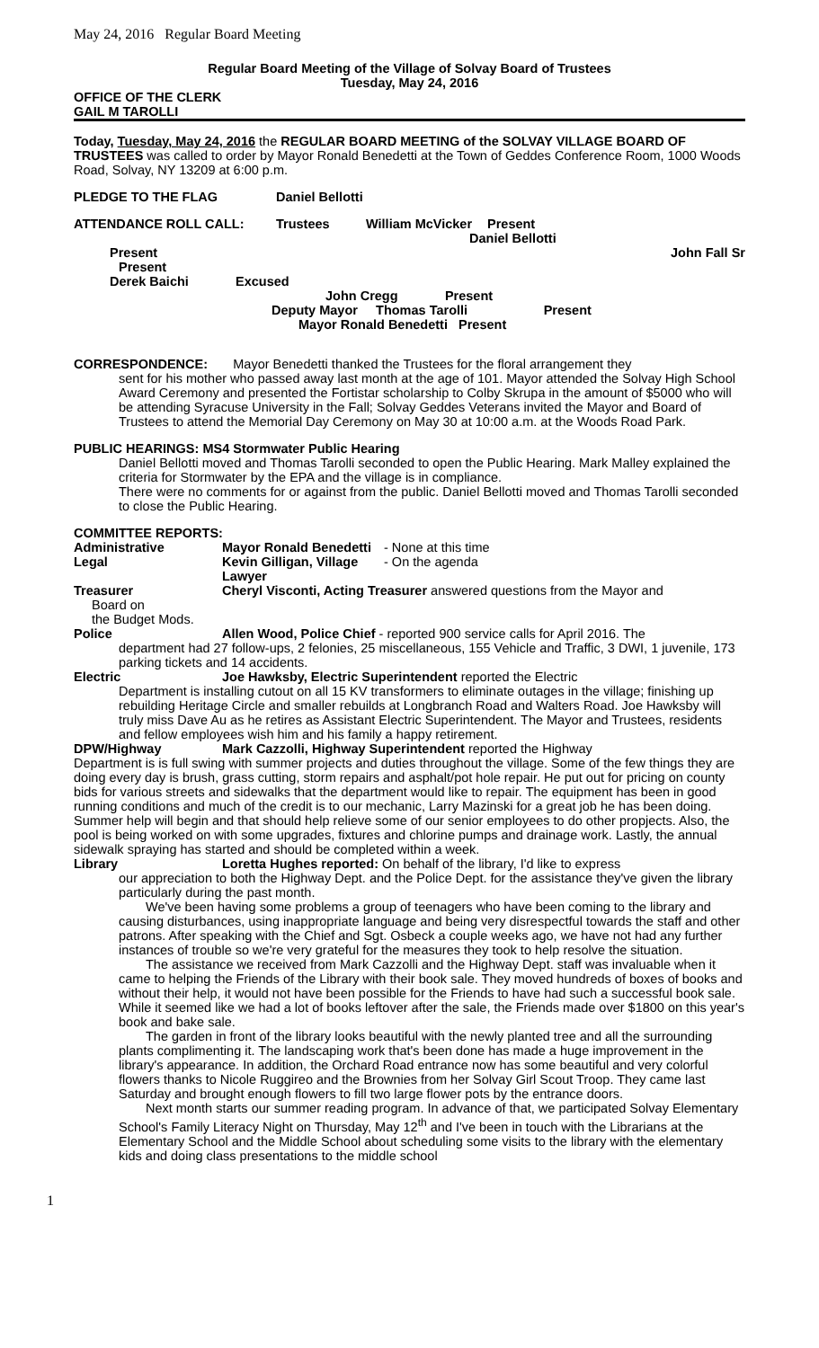May 24, 2016 Regular Board Meeting
Regular Board Meeting of the Village of Solvay Board of Trustees
Tuesday, May 24, 2016
OFFICE OF THE CLERK
GAIL M TAROLLI
Today, Tuesday, May 24, 2016 the REGULAR BOARD MEETING of the SOLVAY VILLAGE BOARD OF TRUSTEES was called to order by Mayor Ronald Benedetti at the Town of Geddes Conference Room, 1000 Woods Road, Solvay, NY 13209 at 6:00 p.m.
PLEDGE TO THE FLAG Daniel Bellotti
ATTENDANCE ROLL CALL: Trustees William McVicker Present
Daniel Bellotti
Present John Fall Sr
Present
Derek Baichi Excused
John Cregg Present
Deputy Mayor Thomas Tarolli Present
Mayor Ronald Benedetti Present
CORRESPONDENCE: Mayor Benedetti thanked the Trustees for the floral arrangement they
sent for his mother who passed away last month at the age of 101. Mayor attended the Solvay High School Award Ceremony and presented the Fortistar scholarship to Colby Skrupa in the amount of $5000 who will be attending Syracuse University in the Fall; Solvay Geddes Veterans invited the Mayor and Board of Trustees to attend the Memorial Day Ceremony on May 30 at 10:00 a.m. at the Woods Road Park.
PUBLIC HEARINGS: MS4 Stormwater Public Hearing
Daniel Bellotti moved and Thomas Tarolli seconded to open the Public Hearing. Mark Malley explained the criteria for Stormwater by the EPA and the village is in compliance.
There were no comments for or against from the public. Daniel Bellotti moved and Thomas Tarolli seconded to close the Public Hearing.
COMMITTEE REPORTS:
Administrative Mayor Ronald Benedetti - None at this time
Legal Kevin Gilligan, Village Lawyer - On the agenda
Treasurer Cheryl Visconti, Acting Treasurer answered questions from the Mayor and
Board on
the Budget Mods.
Police Allen Wood, Police Chief - reported 900 service calls for April 2016. The
department had 27 follow-ups, 2 felonies, 25 miscellaneous, 155 Vehicle and Traffic, 3 DWI, 1 juvenile, 173 parking tickets and 14 accidents.
Electric Joe Hawksby, Electric Superintendent reported the Electric
Department is installing cutout on all 15 KV transformers to eliminate outages in the village; finishing up rebuilding Heritage Circle and smaller rebuilds at Longbranch Road and Walters Road. Joe Hawksby will truly miss Dave Au as he retires as Assistant Electric Superintendent. The Mayor and Trustees, residents and fellow employees wish him and his family a happy retirement.
DPW/Highway Mark Cazzolli, Highway Superintendent reported the Highway
Department is is full swing with summer projects and duties throughout the village. Some of the few things they are doing every day is brush, grass cutting, storm repairs and asphalt/pot hole repair. He put out for pricing on county bids for various streets and sidewalks that the department would like to repair. The equipment has been in good running conditions and much of the credit is to our mechanic, Larry Mazinski for a great job he has been doing. Summer help will begin and that should help relieve some of our senior employees to do other propjects. Also, the pool is being worked on with some upgrades, fixtures and chlorine pumps and drainage work. Lastly, the annual sidewalk spraying has started and should be completed within a week.
Library Loretta Hughes reported: On behalf of the library, I'd like to express
our appreciation to both the Highway Dept. and the Police Dept. for the assistance they've given the library particularly during the past month.
We've been having some problems a group of teenagers who have been coming to the library and causing disturbances, using inappropriate language and being very disrespectful towards the staff and other patrons. After speaking with the Chief and Sgt. Osbeck a couple weeks ago, we have not had any further instances of trouble so we're very grateful for the measures they took to help resolve the situation.
The assistance we received from Mark Cazzolli and the Highway Dept. staff was invaluable when it came to helping the Friends of the Library with their book sale. They moved hundreds of boxes of books and without their help, it would not have been possible for the Friends to have had such a successful book sale. While it seemed like we had a lot of books leftover after the sale, the Friends made over $1800 on this year's book and bake sale.
The garden in front of the library looks beautiful with the newly planted tree and all the surrounding plants complimenting it. The landscaping work that's been done has made a huge improvement in the library's appearance. In addition, the Orchard Road entrance now has some beautiful and very colorful flowers thanks to Nicole Ruggireo and the Brownies from her Solvay Girl Scout Troop. They came last Saturday and brought enough flowers to fill two large flower pots by the entrance doors.
Next month starts our summer reading program. In advance of that, we participated Solvay Elementary School's Family Literacy Night on Thursday, May 12<sup>th</sup> and I've been in touch with the Librarians at the Elementary School and the Middle School about scheduling some visits to the library with the elementary kids and doing class presentations to the middle school
1